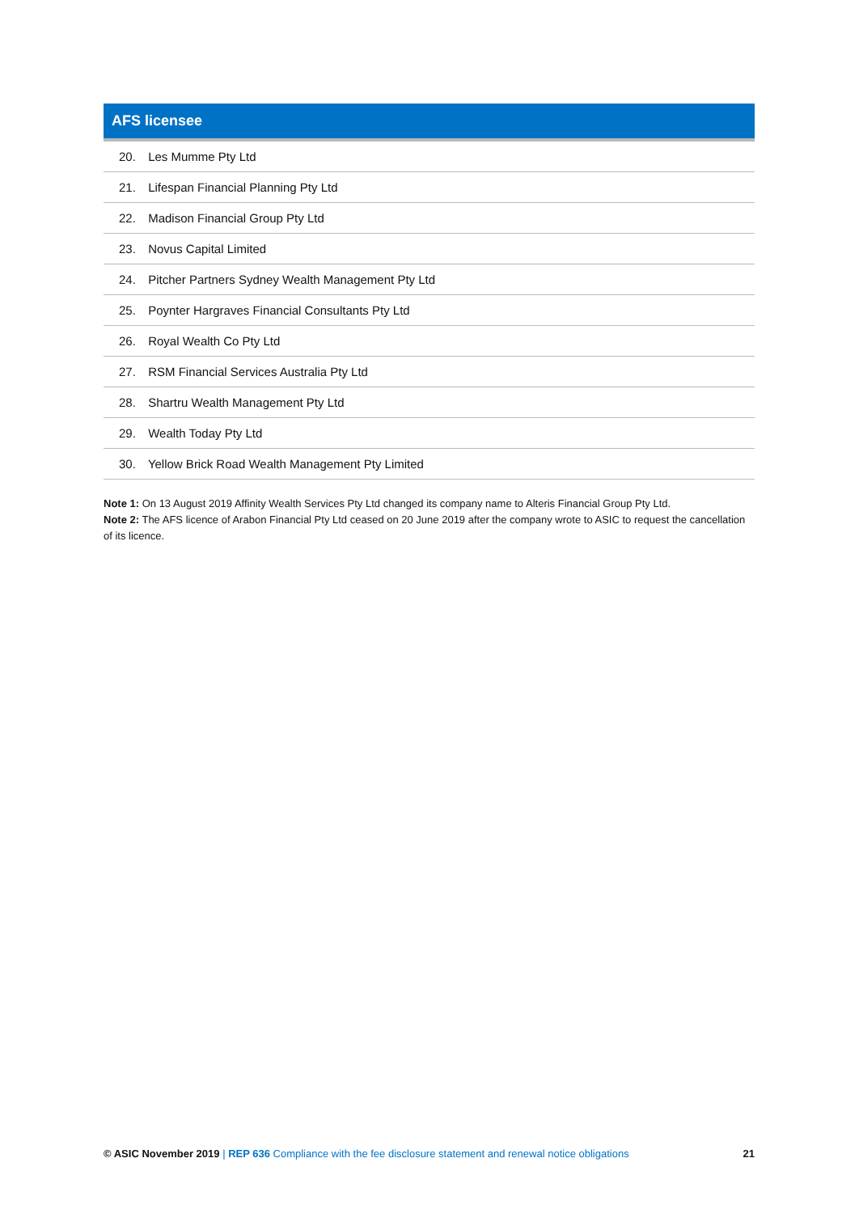| AFS licensee |
| --- |
| 20. Les Mumme Pty Ltd |
| 21. Lifespan Financial Planning Pty Ltd |
| 22. Madison Financial Group Pty Ltd |
| 23. Novus Capital Limited |
| 24. Pitcher Partners Sydney Wealth Management Pty Ltd |
| 25. Poynter Hargraves Financial Consultants Pty Ltd |
| 26. Royal Wealth Co Pty Ltd |
| 27. RSM Financial Services Australia Pty Ltd |
| 28. Shartru Wealth Management Pty Ltd |
| 29. Wealth Today Pty Ltd |
| 30. Yellow Brick Road Wealth Management Pty Limited |
Note 1: On 13 August 2019 Affinity Wealth Services Pty Ltd changed its company name to Alteris Financial Group Pty Ltd.
Note 2: The AFS licence of Arabon Financial Pty Ltd ceased on 20 June 2019 after the company wrote to ASIC to request the cancellation of its licence.
© ASIC November 2019 | REP 636 Compliance with the fee disclosure statement and renewal notice obligations 21